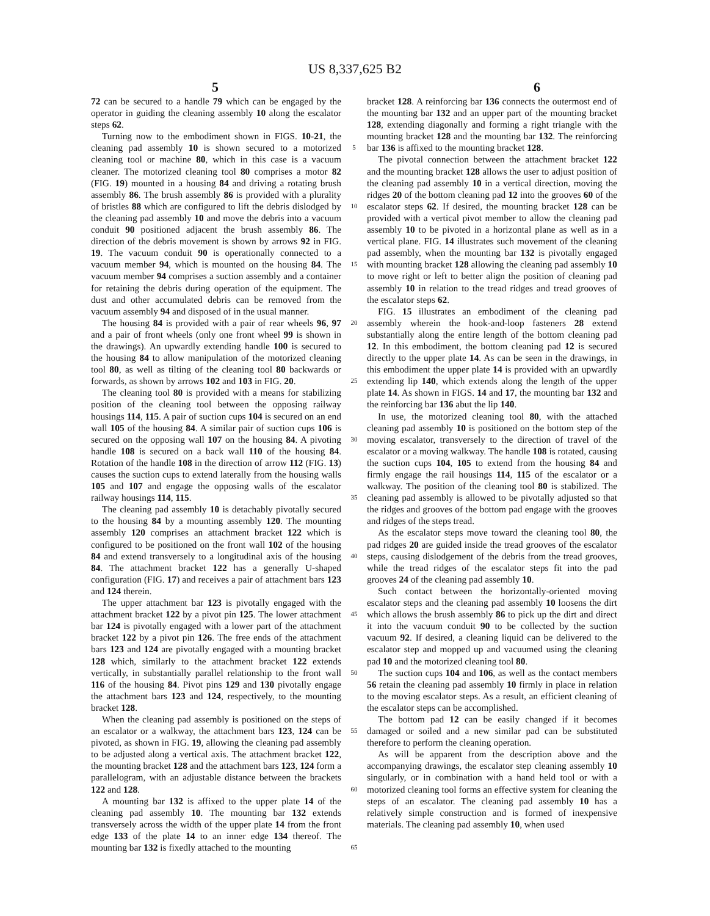US 8,337,625 B2
5 6
72 can be secured to a handle 79 which can be engaged by the operator in guiding the cleaning assembly 10 along the escalator steps 62.
Turning now to the embodiment shown in FIGS. 10-21, the cleaning pad assembly 10 is shown secured to a motorized cleaning tool or machine 80, which in this case is a vacuum cleaner. The motorized cleaning tool 80 comprises a motor 82 (FIG. 19) mounted in a housing 84 and driving a rotating brush assembly 86. The brush assembly 86 is provided with a plurality of bristles 88 which are configured to lift the debris dislodged by the cleaning pad assembly 10 and move the debris into a vacuum conduit 90 positioned adjacent the brush assembly 86. The direction of the debris movement is shown by arrows 92 in FIG. 19. The vacuum conduit 90 is operationally connected to a vacuum member 94, which is mounted on the housing 84. The vacuum member 94 comprises a suction assembly and a container for retaining the debris during operation of the equipment. The dust and other accumulated debris can be removed from the vacuum assembly 94 and disposed of in the usual manner.
The housing 84 is provided with a pair of rear wheels 96, 97 and a pair of front wheels (only one front wheel 99 is shown in the drawings). An upwardly extending handle 100 is secured to the housing 84 to allow manipulation of the motorized cleaning tool 80, as well as tilting of the cleaning tool 80 backwards or forwards, as shown by arrows 102 and 103 in FIG. 20.
The cleaning tool 80 is provided with a means for stabilizing position of the cleaning tool between the opposing railway housings 114, 115. A pair of suction cups 104 is secured on an end wall 105 of the housing 84. A similar pair of suction cups 106 is secured on the opposing wall 107 on the housing 84. A pivoting handle 108 is secured on a back wall 110 of the housing 84. Rotation of the handle 108 in the direction of arrow 112 (FIG. 13) causes the suction cups to extend laterally from the housing walls 105 and 107 and engage the opposing walls of the escalator railway housings 114, 115.
The cleaning pad assembly 10 is detachably pivotally secured to the housing 84 by a mounting assembly 120. The mounting assembly 120 comprises an attachment bracket 122 which is configured to be positioned on the front wall 102 of the housing 84 and extend transversely to a longitudinal axis of the housing 84. The attachment bracket 122 has a generally U-shaped configuration (FIG. 17) and receives a pair of attachment bars 123 and 124 therein.
The upper attachment bar 123 is pivotally engaged with the attachment bracket 122 by a pivot pin 125. The lower attachment bar 124 is pivotally engaged with a lower part of the attachment bracket 122 by a pivot pin 126. The free ends of the attachment bars 123 and 124 are pivotally engaged with a mounting bracket 128 which, similarly to the attachment bracket 122 extends vertically, in substantially parallel relationship to the front wall 116 of the housing 84. Pivot pins 129 and 130 pivotally engage the attachment bars 123 and 124, respectively, to the mounting bracket 128.
When the cleaning pad assembly is positioned on the steps of an escalator or a walkway, the attachment bars 123, 124 can be pivoted, as shown in FIG. 19, allowing the cleaning pad assembly to be adjusted along a vertical axis. The attachment bracket 122, the mounting bracket 128 and the attachment bars 123, 124 form a parallelogram, with an adjustable distance between the brackets 122 and 128.
A mounting bar 132 is affixed to the upper plate 14 of the cleaning pad assembly 10. The mounting bar 132 extends transversely across the width of the upper plate 14 from the front edge 133 of the plate 14 to an inner edge 134 thereof. The mounting bar 132 is fixedly attached to the mounting
5
10
15
20
25
30
35
40
45
50
55
60
65
bracket 128. A reinforcing bar 136 connects the outermost end of the mounting bar 132 and an upper part of the mounting bracket 128, extending diagonally and forming a right triangle with the mounting bracket 128 and the mounting bar 132. The reinforcing bar 136 is affixed to the mounting bracket 128.
The pivotal connection between the attachment bracket 122 and the mounting bracket 128 allows the user to adjust position of the cleaning pad assembly 10 in a vertical direction, moving the ridges 20 of the bottom cleaning pad 12 into the grooves 60 of the escalator steps 62. If desired, the mounting bracket 128 can be provided with a vertical pivot member to allow the cleaning pad assembly 10 to be pivoted in a horizontal plane as well as in a vertical plane. FIG. 14 illustrates such movement of the cleaning pad assembly, when the mounting bar 132 is pivotally engaged with mounting bracket 128 allowing the cleaning pad assembly 10 to move right or left to better align the position of cleaning pad assembly 10 in relation to the tread ridges and tread grooves of the escalator steps 62.
FIG. 15 illustrates an embodiment of the cleaning pad assembly wherein the hook-and-loop fasteners 28 extend substantially along the entire length of the bottom cleaning pad 12. In this embodiment, the bottom cleaning pad 12 is secured directly to the upper plate 14. As can be seen in the drawings, in this embodiment the upper plate 14 is provided with an upwardly extending lip 140, which extends along the length of the upper plate 14. As shown in FIGS. 14 and 17, the mounting bar 132 and the reinforcing bar 136 abut the lip 140.
In use, the motorized cleaning tool 80, with the attached cleaning pad assembly 10 is positioned on the bottom step of the moving escalator, transversely to the direction of travel of the escalator or a moving walkway. The handle 108 is rotated, causing the suction cups 104, 105 to extend from the housing 84 and firmly engage the rail housings 114, 115 of the escalator or a walkway. The position of the cleaning tool 80 is stabilized. The cleaning pad assembly is allowed to be pivotally adjusted so that the ridges and grooves of the bottom pad engage with the grooves and ridges of the steps tread.
As the escalator steps move toward the cleaning tool 80, the pad ridges 20 are guided inside the tread grooves of the escalator steps, causing dislodgement of the debris from the tread grooves, while the tread ridges of the escalator steps fit into the pad grooves 24 of the cleaning pad assembly 10.
Such contact between the horizontally-oriented moving escalator steps and the cleaning pad assembly 10 loosens the dirt which allows the brush assembly 86 to pick up the dirt and direct it into the vacuum conduit 90 to be collected by the suction vacuum 92. If desired, a cleaning liquid can be delivered to the escalator step and mopped up and vacuumed using the cleaning pad 10 and the motorized cleaning tool 80.
The suction cups 104 and 106, as well as the contact members 56 retain the cleaning pad assembly 10 firmly in place in relation to the moving escalator steps. As a result, an efficient cleaning of the escalator steps can be accomplished.
The bottom pad 12 can be easily changed if it becomes damaged or soiled and a new similar pad can be substituted therefore to perform the cleaning operation.
As will be apparent from the description above and the accompanying drawings, the escalator step cleaning assembly 10 singularly, or in combination with a hand held tool or with a motorized cleaning tool forms an effective system for cleaning the steps of an escalator. The cleaning pad assembly 10 has a relatively simple construction and is formed of inexpensive materials. The cleaning pad assembly 10, when used